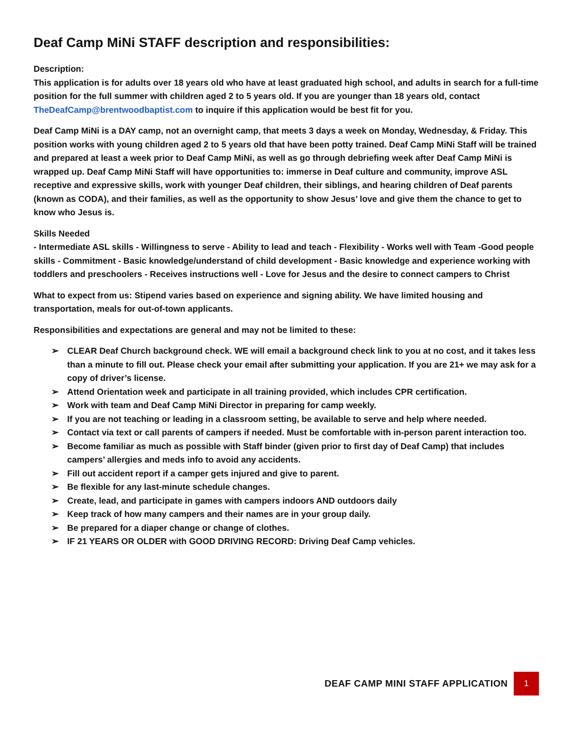Deaf Camp MiNi STAFF description and responsibilities:
Description:
This application is for adults over 18 years old who have at least graduated high school, and adults in search for a full-time position for the full summer with children aged 2 to 5 years old. If you are younger than 18 years old, contact TheDeafCamp@brentwoodbaptist.com to inquire if this application would be best fit for you.
Deaf Camp MiNi is a DAY camp, not an overnight camp, that meets 3 days a week on Monday, Wednesday, & Friday. This position works with young children aged 2 to 5 years old that have been potty trained. Deaf Camp MiNi Staff will be trained and prepared at least a week prior to Deaf Camp MiNi, as well as go through debriefing week after Deaf Camp MiNi is wrapped up. Deaf Camp MiNi Staff will have opportunities to: immerse in Deaf culture and community, improve ASL receptive and expressive skills, work with younger Deaf children, their siblings, and hearing children of Deaf parents (known as CODA), and their families, as well as the opportunity to show Jesus’ love and give them the chance to get to know who Jesus is.
Skills Needed
- Intermediate ASL skills - Willingness to serve - Ability to lead and teach - Flexibility - Works well with Team -Good people skills - Commitment - Basic knowledge/understand of child development - Basic knowledge and experience working with toddlers and preschoolers - Receives instructions well - Love for Jesus and the desire to connect campers to Christ
What to expect from us: Stipend varies based on experience and signing ability. We have limited housing and transportation, meals for out-of-town applicants.
Responsibilities and expectations are general and may not be limited to these:
➢ CLEAR Deaf Church background check. WE will email a background check link to you at no cost, and it takes less than a minute to fill out. Please check your email after submitting your application. If you are 21+ we may ask for a copy of driver’s license.
➢ Attend Orientation week and participate in all training provided, which includes CPR certification.
➢ Work with team and Deaf Camp MiNi Director in preparing for camp weekly.
➢ If you are not teaching or leading in a classroom setting, be available to serve and help where needed.
➢ Contact via text or call parents of campers if needed. Must be comfortable with in-person parent interaction too.
➢ Become familiar as much as possible with Staff binder (given prior to first day of Deaf Camp) that includes campers’ allergies and meds info to avoid any accidents.
➢ Fill out accident report if a camper gets injured and give to parent.
➢ Be flexible for any last-minute schedule changes.
➢ Create, lead, and participate in games with campers indoors AND outdoors daily
➢ Keep track of how many campers and their names are in your group daily.
➢ Be prepared for a diaper change or change of clothes.
➢ IF 21 YEARS OR OLDER with GOOD DRIVING RECORD: Driving Deaf Camp vehicles.
DEAF CAMP MINI STAFF APPLICATION 1